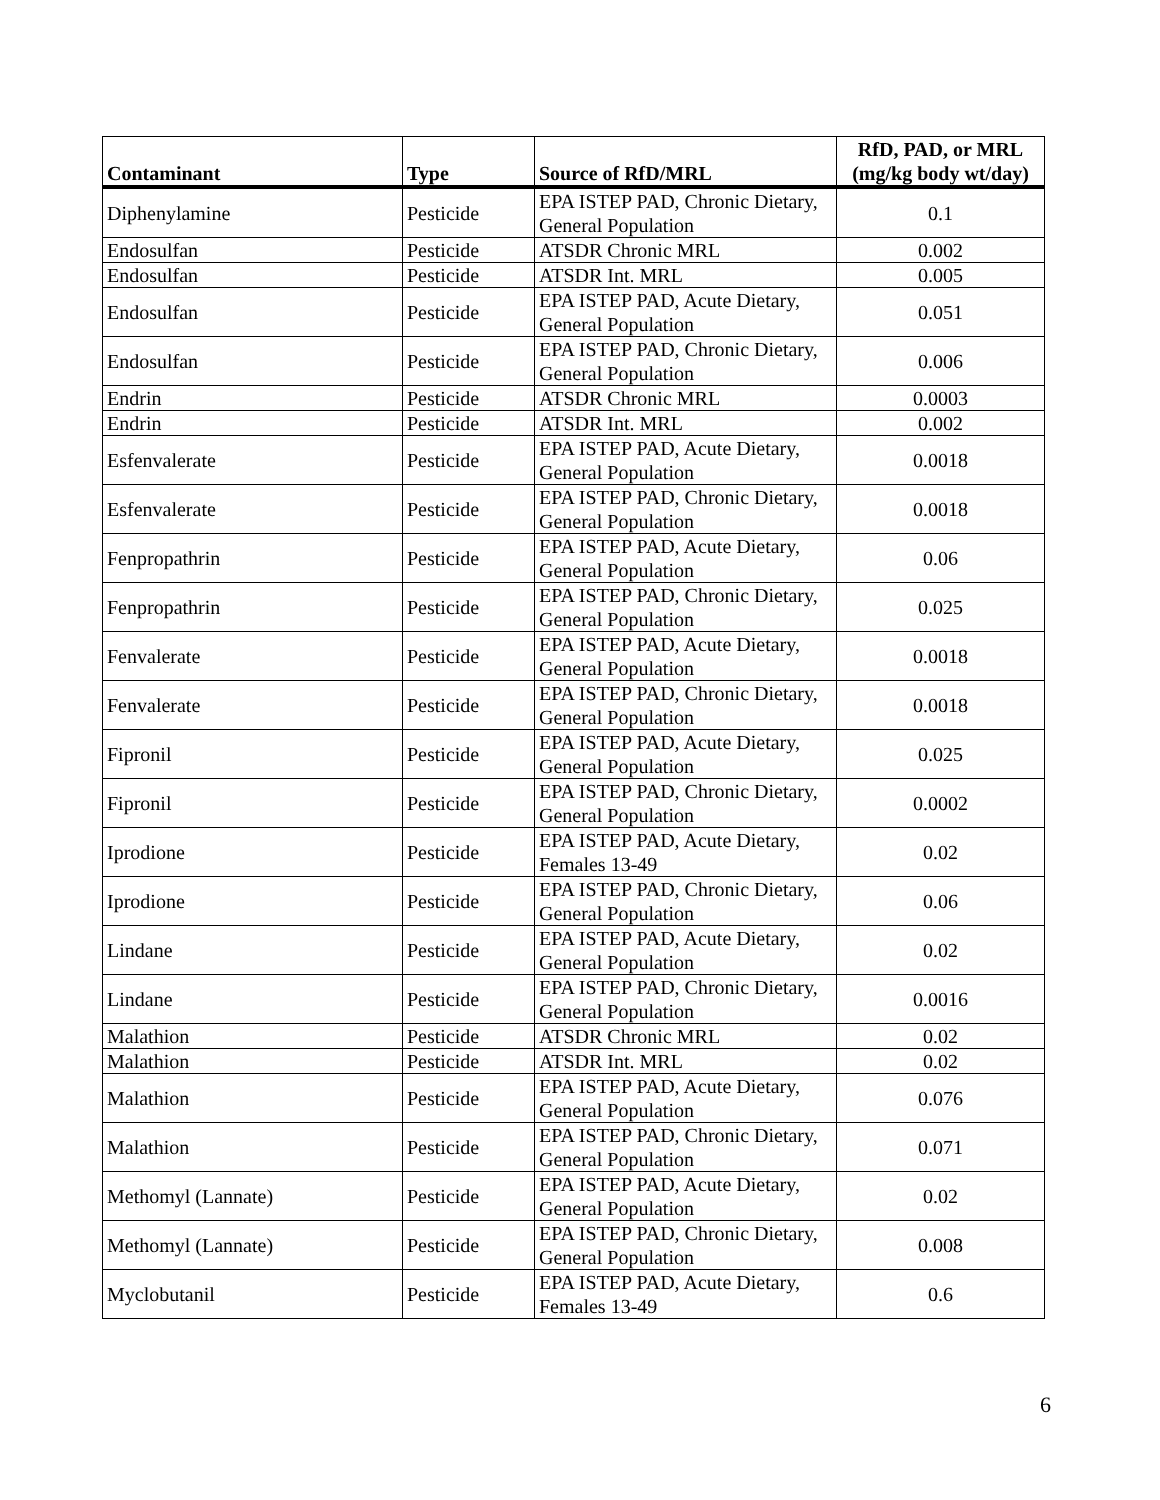| Contaminant | Type | Source of RfD/MRL | RfD, PAD, or MRL (mg/kg body wt/day) |
| --- | --- | --- | --- |
| Diphenylamine | Pesticide | EPA ISTEP PAD, Chronic Dietary, General Population | 0.1 |
| Endosulfan | Pesticide | ATSDR Chronic MRL | 0.002 |
| Endosulfan | Pesticide | ATSDR Int. MRL | 0.005 |
| Endosulfan | Pesticide | EPA ISTEP PAD, Acute Dietary, General Population | 0.051 |
| Endosulfan | Pesticide | EPA ISTEP PAD, Chronic Dietary, General Population | 0.006 |
| Endrin | Pesticide | ATSDR Chronic MRL | 0.0003 |
| Endrin | Pesticide | ATSDR Int. MRL | 0.002 |
| Esfenvalerate | Pesticide | EPA ISTEP PAD, Acute Dietary, General Population | 0.0018 |
| Esfenvalerate | Pesticide | EPA ISTEP PAD, Chronic Dietary, General Population | 0.0018 |
| Fenpropathrin | Pesticide | EPA ISTEP PAD, Acute Dietary, General Population | 0.06 |
| Fenpropathrin | Pesticide | EPA ISTEP PAD, Chronic Dietary, General Population | 0.025 |
| Fenvalerate | Pesticide | EPA ISTEP PAD, Acute Dietary, General Population | 0.0018 |
| Fenvalerate | Pesticide | EPA ISTEP PAD, Chronic Dietary, General Population | 0.0018 |
| Fipronil | Pesticide | EPA ISTEP PAD, Acute Dietary, General Population | 0.025 |
| Fipronil | Pesticide | EPA ISTEP PAD, Chronic Dietary, General Population | 0.0002 |
| Iprodione | Pesticide | EPA ISTEP PAD, Acute Dietary, Females 13-49 | 0.02 |
| Iprodione | Pesticide | EPA ISTEP PAD, Chronic Dietary, General Population | 0.06 |
| Lindane | Pesticide | EPA ISTEP PAD, Acute Dietary, General Population | 0.02 |
| Lindane | Pesticide | EPA ISTEP PAD, Chronic Dietary, General Population | 0.0016 |
| Malathion | Pesticide | ATSDR Chronic MRL | 0.02 |
| Malathion | Pesticide | ATSDR Int. MRL | 0.02 |
| Malathion | Pesticide | EPA ISTEP PAD, Acute Dietary, General Population | 0.076 |
| Malathion | Pesticide | EPA ISTEP PAD, Chronic Dietary, General Population | 0.071 |
| Methomyl (Lannate) | Pesticide | EPA ISTEP PAD, Acute Dietary, General Population | 0.02 |
| Methomyl (Lannate) | Pesticide | EPA ISTEP PAD, Chronic Dietary, General Population | 0.008 |
| Myclobutanil | Pesticide | EPA ISTEP PAD, Acute Dietary, Females 13-49 | 0.6 |
6